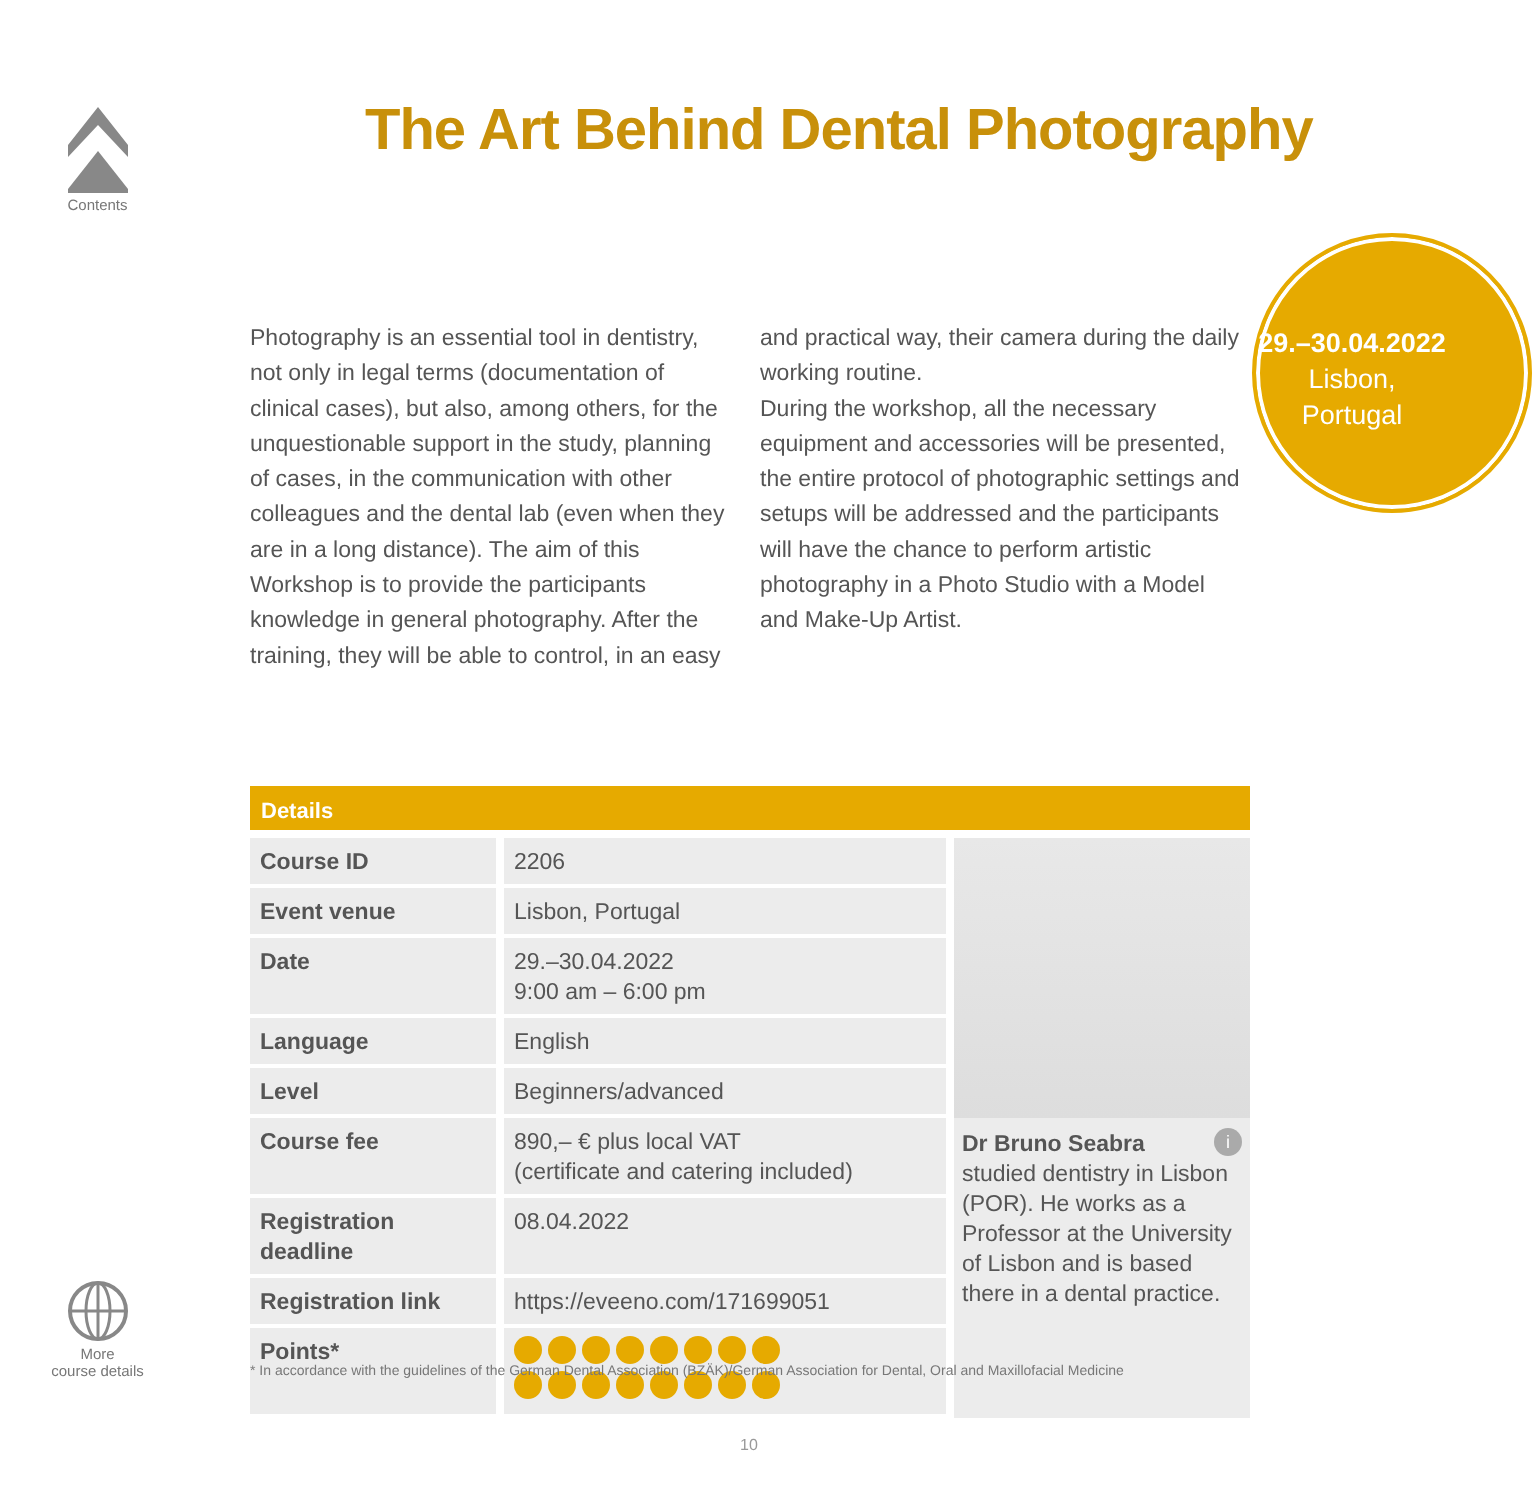Contents
The Art Behind Dental Photography
Photography is an essential tool in dentistry, not only in legal terms (documentation of clinical cases), but also, among others, for the unquestionable support in the study, planning of cases, in the communication with other colleagues and the dental lab (even when they are in a long distance). The aim of this Workshop is to provide the participants knowledge in general photography. After the training, they will be able to control, in an easy and practical way, their camera during the daily working routine.
During the workshop, all the necessary equipment and accessories will be presented, the entire protocol of photographic settings and setups will be addressed and the participants will have the chance to perform artistic photography in a Photo Studio with a Model and Make-Up Artist.
29.–30.04.2022
Lisbon,
Portugal
Details
| Course ID | 2206 |
| Event venue | Lisbon, Portugal |
| Date | 29.–30.04.2022 9:00 am – 6:00 pm |
| Language | English |
| Level | Beginners/advanced |
| Course fee | 890,– € plus local VAT (certificate and catering included) |
| Registration deadline | 08.04.2022 |
| Registration link | https://eveeno.com/171699051 |
| Points* | |
Dr Bruno Seabra i
studied dentistry in Lisbon (POR). He works as a Professor at the University of Lisbon and is based there in a dental practice.
More
course details
* In accordance with the guidelines of the German Dental Association (BZÄK)/German Association for Dental, Oral and Maxillofacial Medicine
10